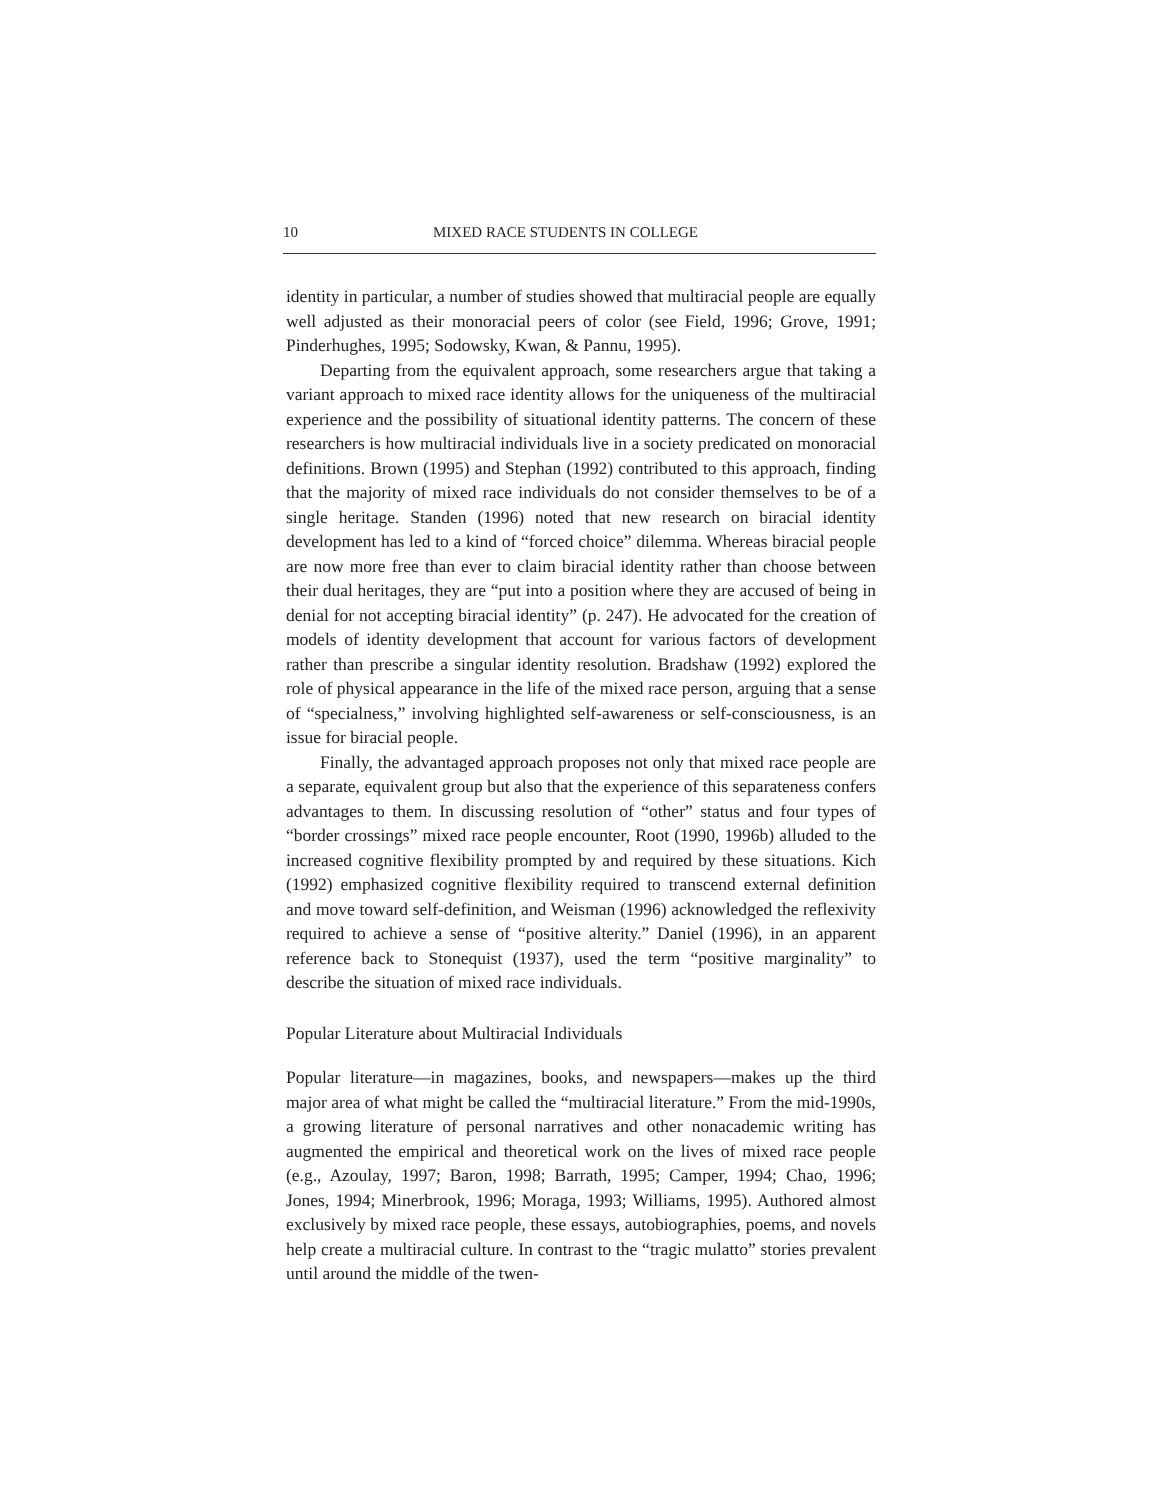10 MIXED RACE STUDENTS IN COLLEGE
identity in particular, a number of studies showed that multiracial people are equally well adjusted as their monoracial peers of color (see Field, 1996; Grove, 1991; Pinderhughes, 1995; Sodowsky, Kwan, & Pannu, 1995).
Departing from the equivalent approach, some researchers argue that taking a variant approach to mixed race identity allows for the uniqueness of the multiracial experience and the possibility of situational identity patterns. The concern of these researchers is how multiracial individuals live in a society predicated on monoracial definitions. Brown (1995) and Stephan (1992) contributed to this approach, finding that the majority of mixed race individuals do not consider themselves to be of a single heritage. Standen (1996) noted that new research on biracial identity development has led to a kind of “forced choice” dilemma. Whereas biracial people are now more free than ever to claim biracial identity rather than choose between their dual heritages, they are “put into a position where they are accused of being in denial for not accepting biracial identity” (p. 247). He advocated for the creation of models of identity development that account for various factors of development rather than prescribe a singular identity resolution. Bradshaw (1992) explored the role of physical appearance in the life of the mixed race person, arguing that a sense of “specialness,” involving highlighted self-awareness or self-consciousness, is an issue for biracial people.
Finally, the advantaged approach proposes not only that mixed race people are a separate, equivalent group but also that the experience of this separateness confers advantages to them. In discussing resolution of “other” status and four types of “border crossings” mixed race people encounter, Root (1990, 1996b) alluded to the increased cognitive flexibility prompted by and required by these situations. Kich (1992) emphasized cognitive flexibility required to transcend external definition and move toward self-definition, and Weisman (1996) acknowledged the reflexivity required to achieve a sense of “positive alterity.” Daniel (1996), in an apparent reference back to Stonequist (1937), used the term “positive marginality” to describe the situation of mixed race individuals.
Popular Literature about Multiracial Individuals
Popular literature—in magazines, books, and newspapers—makes up the third major area of what might be called the “multiracial literature.” From the mid-1990s, a growing literature of personal narratives and other nonacademic writing has augmented the empirical and theoretical work on the lives of mixed race people (e.g., Azoulay, 1997; Baron, 1998; Barrath, 1995; Camper, 1994; Chao, 1996; Jones, 1994; Minerbrook, 1996; Moraga, 1993; Williams, 1995). Authored almost exclusively by mixed race people, these essays, autobiographies, poems, and novels help create a multiracial culture. In contrast to the “tragic mulatto” stories prevalent until around the middle of the twen-